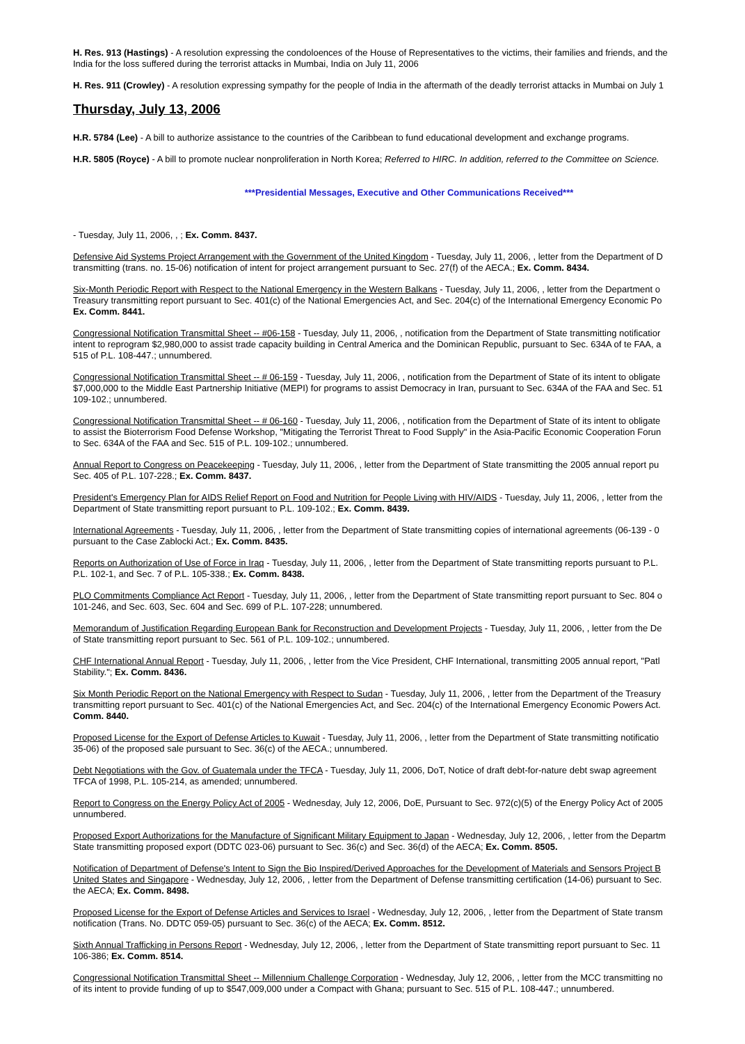H. Res. 913 (Hastings) - A resolution expressing the condoloences of the House of Representatives to the victims, their families and friends, and the
India for the loss suffered during the terrorist attacks in Mumbai, India on July 11, 2006
H. Res. 911 (Crowley) - A resolution expressing sympathy for the people of India in the aftermath of the deadly terrorist attacks in Mumbai on July 1
Thursday, July 13, 2006
H.R. 5784 (Lee) - A bill to authorize assistance to the countries of the Caribbean to fund educational development and exchange programs.
H.R. 5805 (Royce) - A bill to promote nuclear nonproliferation in North Korea; Referred to HIRC. In addition, referred to the Committee on Science.
***Presidential Messages, Executive and Other Communications Received***
- Tuesday, July 11, 2006, , ; Ex. Comm. 8437.
Defensive Aid Systems Project Arrangement with the Government of the United Kingdom - Tuesday, July 11, 2006, , letter from the Department of D
transmitting (trans. no. 15-06) notification of intent for project arrangement pursuant to Sec. 27(f) of the AECA.; Ex. Comm. 8434.
Six-Month Periodic Report with Respect to the National Emergency in the Western Balkans - Tuesday, July 11, 2006, , letter from the Department o
Treasury transmitting report pursuant to Sec. 401(c) of the National Emergencies Act, and Sec. 204(c) of the International Emergency Economic Po
Ex. Comm. 8441.
Congressional Notification Transmittal Sheet -- #06-158 - Tuesday, July 11, 2006, , notification from the Department of State transmitting notificatior
intent to reprogram $2,980,000 to assist trade capacity building in Central America and the Dominican Republic, pursuant to Sec. 634A of te FAA, a
515 of P.L. 108-447.; unnumbered.
Congressional Notification Transmittal Sheet -- # 06-159 - Tuesday, July 11, 2006, , notification from the Department of State of its intent to obligate
$7,000,000 to the Middle East Partnership Initiative (MEPI) for programs to assist Democracy in Iran, pursuant to Sec. 634A of the FAA and Sec. 51
109-102.; unnumbered.
Congressional Notification Transmittal Sheet -- # 06-160 - Tuesday, July 11, 2006, , notification from the Department of State of its intent to obligate
to assist the Bioterrorism Food Defense Workshop, "Mitigating the Terrorist Threat to Food Supply" in the Asia-Pacific Economic Cooperation Forun
to Sec. 634A of the FAA and Sec. 515 of P.L. 109-102.; unnumbered.
Annual Report to Congress on Peacekeeping - Tuesday, July 11, 2006, , letter from the Department of State transmitting the 2005 annual report pu
Sec. 405 of P.L. 107-228.; Ex. Comm. 8437.
President's Emergency Plan for AIDS Relief Report on Food and Nutrition for People Living with HIV/AIDS - Tuesday, July 11, 2006, , letter from the
Department of State transmitting report pursuant to P.L. 109-102.; Ex. Comm. 8439.
International Agreements - Tuesday, July 11, 2006, , letter from the Department of State transmitting copies of international agreements (06-139 - 0
pursuant to the Case Zablocki Act.; Ex. Comm. 8435.
Reports on Authorization of Use of Force in Iraq - Tuesday, July 11, 2006, , letter from the Department of State transmitting reports pursuant to P.L.
P.L. 102-1, and Sec. 7 of P.L. 105-338.; Ex. Comm. 8438.
PLO Commitments Compliance Act Report - Tuesday, July 11, 2006, , letter from the Department of State transmitting report pursuant to Sec. 804 o
101-246, and Sec. 603, Sec. 604 and Sec. 699 of P.L. 107-228; unnumbered.
Memorandum of Justification Regarding European Bank for Reconstruction and Development Projects - Tuesday, July 11, 2006, , letter from the De
of State transmitting report pursuant to Sec. 561 of P.L. 109-102.; unnumbered.
CHF International Annual Report - Tuesday, July 11, 2006, , letter from the Vice President, CHF International, transmitting 2005 annual report, "Patl
Stability."; Ex. Comm. 8436.
Six Month Periodic Report on the National Emergency with Respect to Sudan - Tuesday, July 11, 2006, , letter from the Department of the Treasury
transmitting report pursuant to Sec. 401(c) of the National Emergencies Act, and Sec. 204(c) of the International Emergency Economic Powers Act.
Comm. 8440.
Proposed License for the Export of Defense Articles to Kuwait - Tuesday, July 11, 2006, , letter from the Department of State transmitting notificatio
35-06) of the proposed sale pursuant to Sec. 36(c) of the AECA.; unnumbered.
Debt Negotiations with the Gov. of Guatemala under the TFCA - Tuesday, July 11, 2006, DoT, Notice of draft debt-for-nature debt swap agreement
TFCA of 1998, P.L. 105-214, as amended; unnumbered.
Report to Congress on the Energy Policy Act of 2005 - Wednesday, July 12, 2006, DoE, Pursuant to Sec. 972(c)(5) of the Energy Policy Act of 2005
unnumbered.
Proposed Export Authorizations for the Manufacture of Significant Military Equipment to Japan - Wednesday, July 12, 2006, , letter from the Departm
State transmitting proposed export (DDTC 023-06) pursuant to Sec. 36(c) and Sec. 36(d) of the AECA; Ex. Comm. 8505.
Notification of Department of Defense's Intent to Sign the Bio Inspired/Derived Approaches for the Development of Materials and Sensors Project B
United States and Singapore - Wednesday, July 12, 2006, , letter from the Department of Defense transmitting certification (14-06) pursuant to Sec.
the AECA; Ex. Comm. 8498.
Proposed License for the Export of Defense Articles and Services to Israel - Wednesday, July 12, 2006, , letter from the Department of State transm
notification (Trans. No. DDTC 059-05) pursuant to Sec. 36(c) of the AECA; Ex. Comm. 8512.
Sixth Annual Trafficking in Persons Report - Wednesday, July 12, 2006, , letter from the Department of State transmitting report pursuant to Sec. 11
106-386; Ex. Comm. 8514.
Congressional Notification Transmittal Sheet -- Millennium Challenge Corporation - Wednesday, July 12, 2006, , letter from the MCC transmitting no
of its intent to provide funding of up to $547,009,000 under a Compact with Ghana; pursuant to Sec. 515 of P.L. 108-447.; unnumbered.